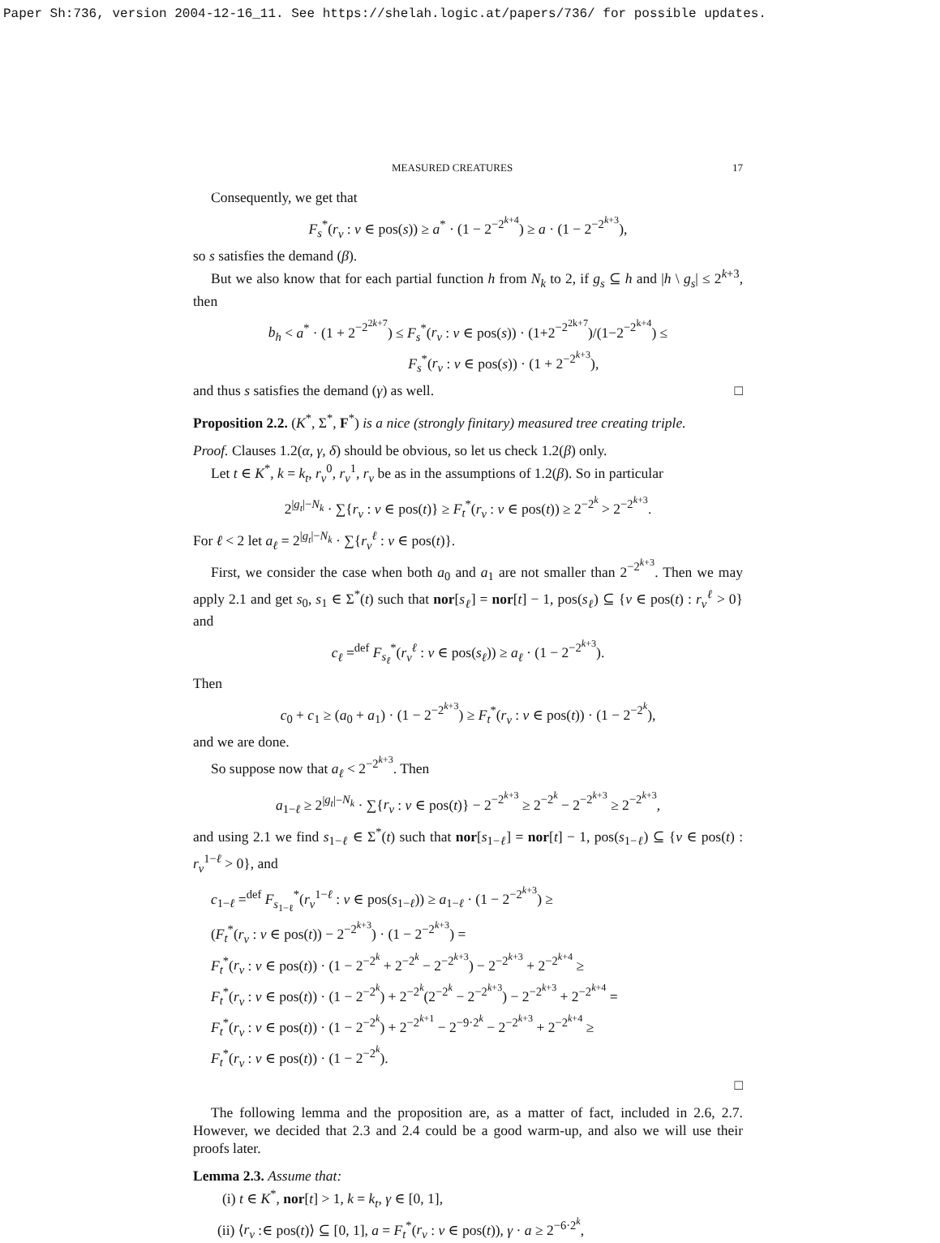Paper Sh:736, version 2004-12-16_11. See https://shelah.logic.at/papers/736/ for possible updates.
MEASURED CREATURES 17
Consequently, we get that
F<sub>s</sub><sup>*</sup>(r<sub>ν</sub> : ν ∈ pos(s)) ≥ a<sup>*</sup> · (1 − 2<sup>−2<sup>k+4</sup></sup>) ≥ a · (1 − 2<sup>−2<sup>k+3</sup></sup>),
so s satisfies the demand (β).
But we also know that for each partial function h from N<sub>k</sub> to 2, if g<sub>s</sub> ⊆ h and |h \ g<sub>s</sub>| ≤ 2<sup>k+3</sup>, then
b<sub>h</sub> < a<sup>*</sup> · (1 + 2<sup>−2<sup>2k+7</sup></sup>) ≤ F<sub>s</sub><sup>*</sup>(r<sub>ν</sub> : ν ∈ pos(s)) · (1+2<sup>−2<sup>2k+7</sup></sup>)/(1−2<sup>−2<sup>k+4</sup></sup>) ≤
F<sub>s</sub><sup>*</sup>(r<sub>ν</sub> : ν ∈ pos(s)) · (1 + 2<sup>−2<sup>k+3</sup></sup>),
and thus s satisfies the demand (γ) as well. □
Proposition 2.2. (K<sup>*</sup>, Σ<sup>*</sup>, F<sup>*</sup>) is a nice (strongly finitary) measured tree creating triple.
Proof. Clauses 1.2(α, γ, δ) should be obvious, so let us check 1.2(β) only.
Let t ∈ K<sup>*</sup>, k = k<sub>t</sub>, r<sub>ν</sub><sup>0</sup>, r<sub>ν</sub><sup>1</sup>, r<sub>ν</sub> be as in the assumptions of 1.2(β). So in particular
2<sup>|g<sub>t</sub>|−N<sub>k</sub></sup> · ∑{r<sub>ν</sub> : ν ∈ pos(t)} ≥ F<sub>t</sub><sup>*</sup>(r<sub>ν</sub> : ν ∈ pos(t)) ≥ 2<sup>−2<sup>k</sup></sup> > 2<sup>−2<sup>k+3</sup></sup>.
For ℓ < 2 let a<sub>ℓ</sub> = 2<sup>|g<sub>t</sub>|−N<sub>k</sub></sup> · ∑{r<sub>ν</sub><sup>ℓ</sup> : ν ∈ pos(t)}.
First, we consider the case when both a<sub>0</sub> and a<sub>1</sub> are not smaller than 2<sup>−2<sup>k+3</sup></sup>. Then we may apply 2.1 and get s<sub>0</sub>, s<sub>1</sub> ∈ Σ<sup>*</sup>(t) such that nor[s<sub>ℓ</sub>] = nor[t] − 1, pos(s<sub>ℓ</sub>) ⊆ {ν ∈ pos(t) : r<sub>ν</sub><sup>ℓ</sup> > 0} and
c<sub>ℓ</sub> =<sup>def</sup> F<sub>s<sub>ℓ</sub></sub><sup>*</sup>(r<sub>ν</sub><sup>ℓ</sup> : ν ∈ pos(s<sub>ℓ</sub>)) ≥ a<sub>ℓ</sub> · (1 − 2<sup>−2<sup>k+3</sup></sup>).
Then
c<sub>0</sub> + c<sub>1</sub> ≥ (a<sub>0</sub> + a<sub>1</sub>) · (1 − 2<sup>−2<sup>k+3</sup></sup>) ≥ F<sub>t</sub><sup>*</sup>(r<sub>ν</sub> : ν ∈ pos(t)) · (1 − 2<sup>−2<sup>k</sup></sup>),
and we are done.
So suppose now that a<sub>ℓ</sub> < 2<sup>−2<sup>k+3</sup></sup>. Then
a<sub>1−ℓ</sub> ≥ 2<sup>|g<sub>t</sub>|−N<sub>k</sub></sup> · ∑{r<sub>ν</sub> : ν ∈ pos(t)} − 2<sup>−2<sup>k+3</sup></sup> ≥ 2<sup>−2<sup>k</sup></sup> − 2<sup>−2<sup>k+3</sup></sup> ≥ 2<sup>−2<sup>k+3</sup></sup>,
and using 2.1 we find s<sub>1−ℓ</sub> ∈ Σ<sup>*</sup>(t) such that nor[s<sub>1−ℓ</sub>] = nor[t] − 1, pos(s<sub>1−ℓ</sub>) ⊆ {ν ∈ pos(t) : r<sub>ν</sub><sup>1−ℓ</sup> > 0}, and
c<sub>1−ℓ</sub> =<sup>def</sup> F<sub>s<sub>1−ℓ</sub></sub><sup>*</sup>(r<sub>ν</sub><sup>1−ℓ</sup> : ν ∈ pos(s<sub>1−ℓ</sub>)) ≥ a<sub>1−ℓ</sub> · (1 − 2<sup>−2<sup>k+3</sup></sup>) ≥
(F<sub>t</sub><sup>*</sup>(r<sub>ν</sub> : ν ∈ pos(t)) − 2<sup>−2<sup>k+3</sup></sup>) · (1 − 2<sup>−2<sup>k+3</sup></sup>) =
F<sub>t</sub><sup>*</sup>(r<sub>ν</sub> : ν ∈ pos(t)) · (1 − 2<sup>−2<sup>k</sup></sup> + 2<sup>−2<sup>k</sup></sup> − 2<sup>−2<sup>k+3</sup></sup>) − 2<sup>−2<sup>k+3</sup></sup> + 2<sup>−2<sup>k+4</sup></sup> ≥
F<sub>t</sub><sup>*</sup>(r<sub>ν</sub> : ν ∈ pos(t)) · (1 − 2<sup>−2<sup>k</sup></sup>) + 2<sup>−2<sup>k</sup></sup>(2<sup>−2<sup>k</sup></sup> − 2<sup>−2<sup>k+3</sup></sup>) − 2<sup>−2<sup>k+3</sup></sup> + 2<sup>−2<sup>k+4</sup></sup> =
F<sub>t</sub><sup>*</sup>(r<sub>ν</sub> : ν ∈ pos(t)) · (1 − 2<sup>−2<sup>k</sup></sup>) + 2<sup>−2<sup>k+1</sup></sup> − 2<sup>−9·2<sup>k</sup></sup> − 2<sup>−2<sup>k+3</sup></sup> + 2<sup>−2<sup>k+4</sup></sup> ≥
F<sub>t</sub><sup>*</sup>(r<sub>ν</sub> : ν ∈ pos(t)) · (1 − 2<sup>−2<sup>k</sup></sup>).
□
The following lemma and the proposition are, as a matter of fact, included in 2.6, 2.7. However, we decided that 2.3 and 2.4 could be a good warm-up, and also we will use their proofs later.
Lemma 2.3. Assume that:
(i) t ∈ K<sup>*</sup>, nor[t] > 1, k = k<sub>t</sub>, γ ∈ [0, 1],
(ii) ⟨r<sub>ν</sub> :∈ pos(t)⟩ ⊆ [0, 1], a = F<sub>t</sub><sup>*</sup>(r<sub>ν</sub> : ν ∈ pos(t)), γ · a ≥ 2<sup>−6·2<sup>k</sup></sup>,